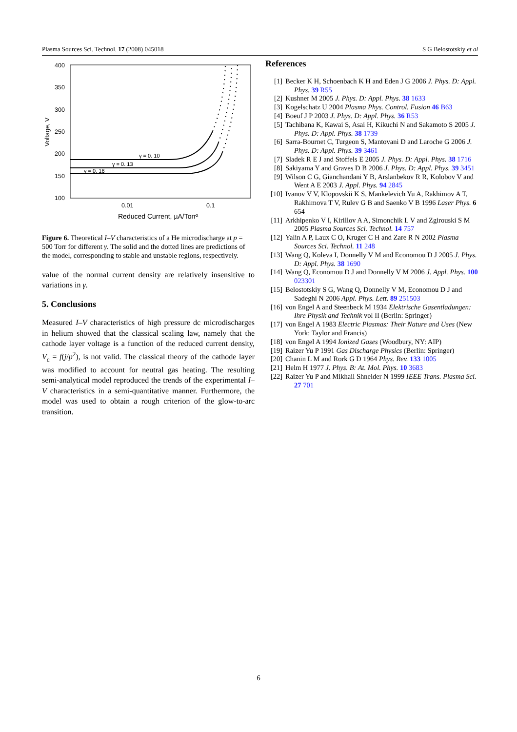Plasma Sources Sci. Technol. 17 (2008) 045018 S G Belostotskiy et al
400
350
300
250
200
150
100
0.01
0.1
Voltage, V
Reduced Current, µA/Torr²
γ = 0. 10
γ = 0. 13
γ = 0. 16
Figure 6. Theoretical I–V characteristics of a He microdischarge at p = 500 Torr for different γ. The solid and the dotted lines are predictions of the model, corresponding to stable and unstable regions, respectively.
value of the normal current density are relatively insensitive to variations in γ.
5. Conclusions
Measured I–V characteristics of high pressure dc microdischarges in helium showed that the classical scaling law, namely that the cathode layer voltage is a function of the reduced current density, V<sub>c</sub> = f(j/p<sup>2</sup>), is not valid. The classical theory of the cathode layer was modified to account for neutral gas heating. The resulting semi-analytical model reproduced the trends of the experimental I–V characteristics in a semi-quantitative manner. Furthermore, the model was used to obtain a rough criterion of the glow-to-arc transition.
References
[1] Becker K H, Schoenbach K H and Eden J G 2006 J. Phys. D: Appl. Phys. 39 R55
[2] Kushner M 2005 J. Phys. D: Appl. Phys. 38 1633
[3] Kogelschatz U 2004 Plasma Phys. Control. Fusion 46 B63
[4] Boeuf J P 2003 J. Phys. D: Appl. Phys. 36 R53
[5] Tachibana K, Kawai S, Asai H, Kikuchi N and Sakamoto S 2005 J. Phys. D: Appl. Phys. 38 1739
[6] Sarra-Bournet C, Turgeon S, Mantovani D and Laroche G 2006 J. Phys. D: Appl. Phys. 39 3461
[7] Sladek R E J and Stoffels E 2005 J. Phys. D: Appl. Phys. 38 1716
[8] Sakiyama Y and Graves D B 2006 J. Phys. D: Appl. Phys. 39 3451
[9] Wilson C G, Gianchandani Y B, Arslanbekov R R, Kolobov V and Went A E 2003 J. Appl. Phys. 94 2845
[10] Ivanov V V, Klopovskii K S, Mankelevich Yu A, Rakhimov A T, Rakhimova T V, Rulev G B and Saenko V B 1996 Laser Phys. 6 654
[11] Arkhipenko V I, Kirillov A A, Simonchik L V and Zgirouski S M 2005 Plasma Sources Sci. Technol. 14 757
[12] Yalin A P, Laux C O, Kruger C H and Zare R N 2002 Plasma Sources Sci. Technol. 11 248
[13] Wang Q, Koleva I, Donnelly V M and Economou D J 2005 J. Phys. D: Appl. Phys. 38 1690
[14] Wang Q, Economou D J and Donnelly V M 2006 J. Appl. Phys. 100 023301
[15] Belostotskiy S G, Wang Q, Donnelly V M, Economou D J and Sadeghi N 2006 Appl. Phys. Lett. 89 251503
[16] von Engel A and Steenbeck M 1934 Elektrische Gasentladungen: Ihre Physik and Technik vol II (Berlin: Springer)
[17] von Engel A 1983 Electric Plasmas: Their Nature and Uses (New York: Taylor and Francis)
[18] von Engel A 1994 Ionized Gases (Woodbury, NY: AIP)
[19] Raizer Yu P 1991 Gas Discharge Physics (Berlin: Springer)
[20] Chanin L M and Rork G D 1964 Phys. Rev. 133 1005
[21] Helm H 1977 J. Phys. B: At. Mol. Phys. 10 3683
[22] Raizer Yu P and Mikhail Shneider N 1999 IEEE Trans. Plasma Sci. 27 701
6